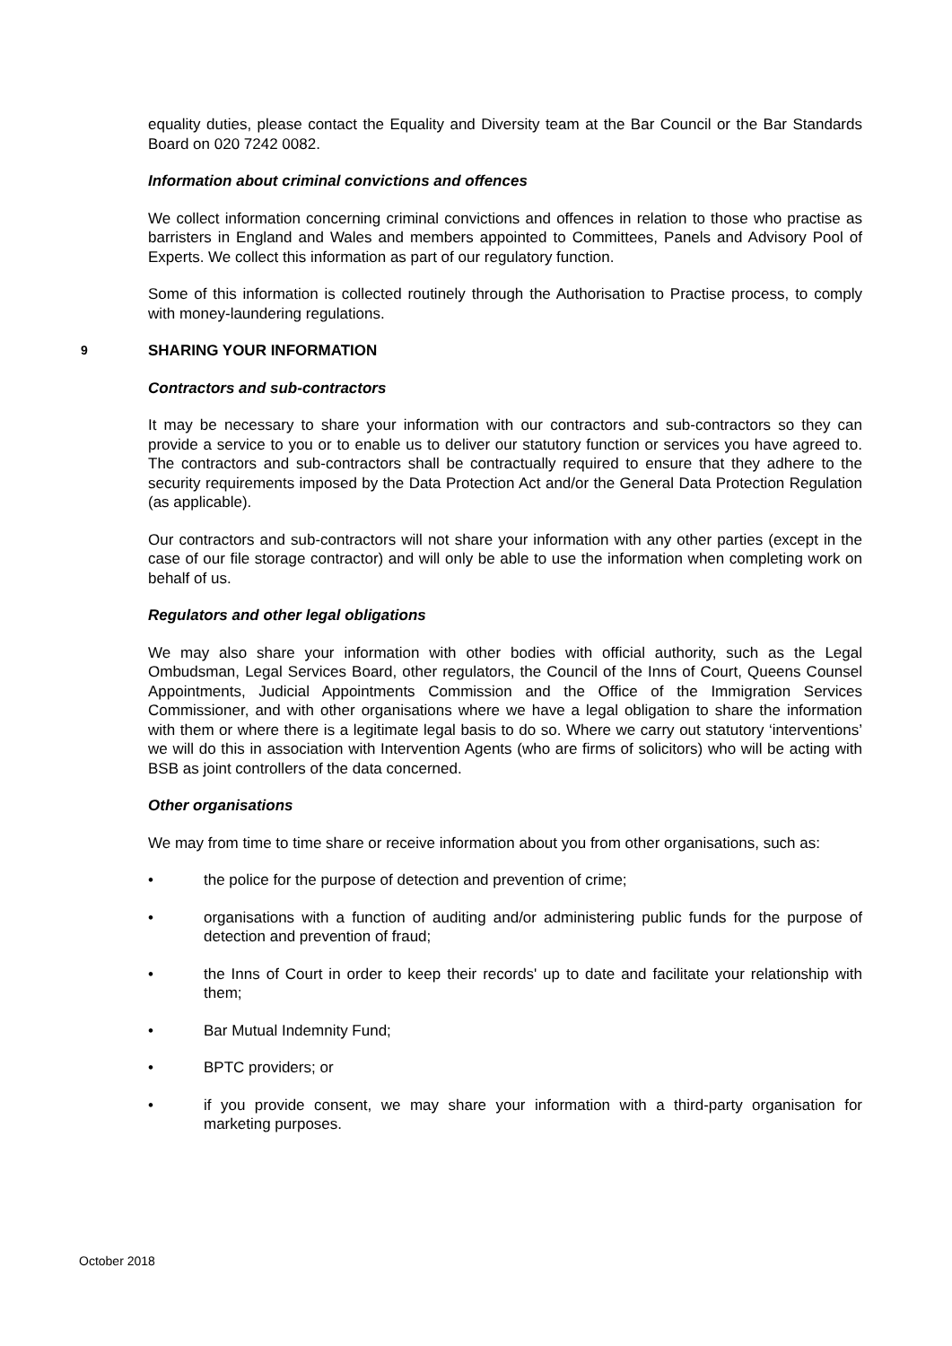equality duties, please contact the Equality and Diversity team at the Bar Council or the Bar Standards Board on 020 7242 0082.
Information about criminal convictions and offences
We collect information concerning criminal convictions and offences in relation to those who practise as barristers in England and Wales and members appointed to Committees, Panels and Advisory Pool of Experts. We collect this information as part of our regulatory function.
Some of this information is collected routinely through the Authorisation to Practise process, to comply with money-laundering regulations.
9 SHARING YOUR INFORMATION
Contractors and sub-contractors
It may be necessary to share your information with our contractors and sub-contractors so they can provide a service to you or to enable us to deliver our statutory function or services you have agreed to. The contractors and sub-contractors shall be contractually required to ensure that they adhere to the security requirements imposed by the Data Protection Act and/or the General Data Protection Regulation (as applicable).
Our contractors and sub-contractors will not share your information with any other parties (except in the case of our file storage contractor) and will only be able to use the information when completing work on behalf of us.
Regulators and other legal obligations
We may also share your information with other bodies with official authority, such as the Legal Ombudsman, Legal Services Board, other regulators, the Council of the Inns of Court, Queens Counsel Appointments, Judicial Appointments Commission and the Office of the Immigration Services Commissioner, and with other organisations where we have a legal obligation to share the information with them or where there is a legitimate legal basis to do so. Where we carry out statutory ‘interventions’ we will do this in association with Intervention Agents (who are firms of solicitors) who will be acting with BSB as joint controllers of the data concerned.
Other organisations
We may from time to time share or receive information about you from other organisations, such as:
• the police for the purpose of detection and prevention of crime;
• organisations with a function of auditing and/or administering public funds for the purpose of detection and prevention of fraud;
• the Inns of Court in order to keep their records' up to date and facilitate your relationship with them;
• Bar Mutual Indemnity Fund;
• BPTC providers; or
• if you provide consent, we may share your information with a third-party organisation for marketing purposes.
October 2018